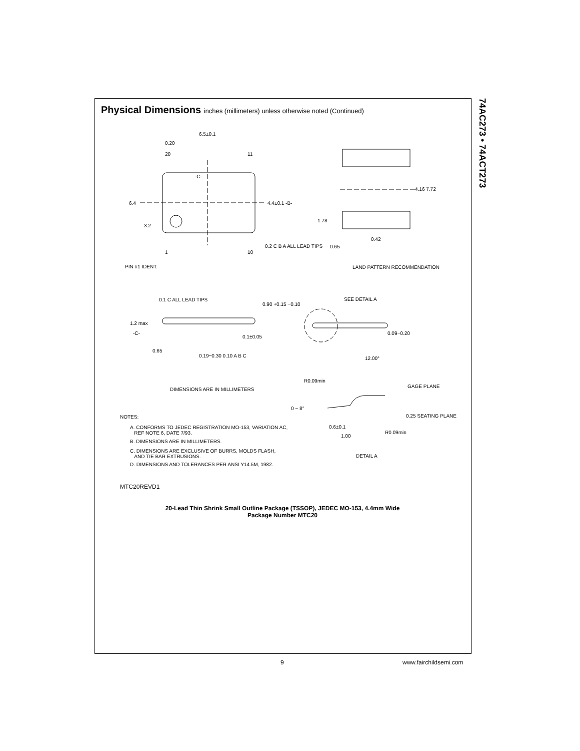Physical Dimensions inches (millimeters) unless otherwise noted (Continued)
74AC273 • 74ACT273
6.5±0.1
0.20
20 11
-C-
4.4±0.1 -B-
6.4
3.2
1 10
0.2 C B A ALL LEAD TIPS
PIN #1 IDENT.
4.16 7.72
1.78
0.42
0.65
LAND PATTERN RECOMMENDATION
0.1 C ALL LEAD TIPS
0.90 +0.15 −0.10
1.2 max
-C-
0.1±0.05
0.65
0.19−0.30 0.10 A B C
DIMENSIONS ARE IN MILLIMETERS
SEE DETAIL A
0.09−0.20
12.00°
R0.09min
GAGE PLANE
0 − 8°
0.25 SEATING PLANE
0.6±0.1
R0.09min
1.00
DETAIL A
NOTES:
A. CONFORMS TO JEDEC REGISTRATION MO-153, VARIATION AC,
REF NOTE 6, DATE 7/93.
B. DIMENSIONS ARE IN MILLIMETERS.
C. DIMENSIONS ARE EXCLUSIVE OF BURRS, MOLDS FLASH,
AND TIE BAR EXTRUSIONS.
D. DIMENSIONS AND TOLERANCES PER ANSI Y14.5M, 1982.
MTC20REVD1
20-Lead Thin Shrink Small Outline Package (TSSOP), JEDEC MO-153, 4.4mm Wide
Package Number MTC20
9 www.fairchildsemi.com